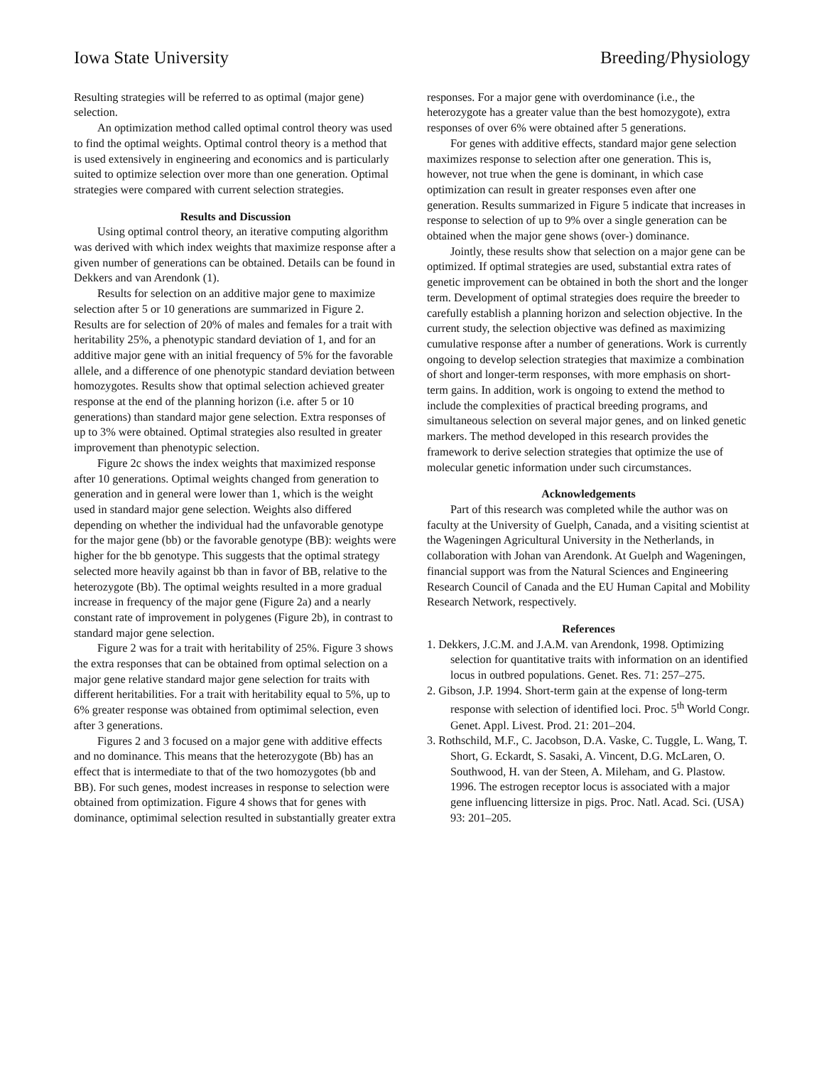Iowa State University Breeding/Physiology
Resulting strategies will be referred to as optimal (major gene) selection.
An optimization method called optimal control theory was used to find the optimal weights. Optimal control theory is a method that is used extensively in engineering and economics and is particularly suited to optimize selection over more than one generation. Optimal strategies were compared with current selection strategies.
Results and Discussion
Using optimal control theory, an iterative computing algorithm was derived with which index weights that maximize response after a given number of generations can be obtained. Details can be found in Dekkers and van Arendonk (1).
Results for selection on an additive major gene to maximize selection after 5 or 10 generations are summarized in Figure 2. Results are for selection of 20% of males and females for a trait with heritability 25%, a phenotypic standard deviation of 1, and for an additive major gene with an initial frequency of 5% for the favorable allele, and a difference of one phenotypic standard deviation between homozygotes. Results show that optimal selection achieved greater response at the end of the planning horizon (i.e. after 5 or 10 generations) than standard major gene selection. Extra responses of up to 3% were obtained. Optimal strategies also resulted in greater improvement than phenotypic selection.
Figure 2c shows the index weights that maximized response after 10 generations. Optimal weights changed from generation to generation and in general were lower than 1, which is the weight used in standard major gene selection. Weights also differed depending on whether the individual had the unfavorable genotype for the major gene (bb) or the favorable genotype (BB): weights were higher for the bb genotype. This suggests that the optimal strategy selected more heavily against bb than in favor of BB, relative to the heterozygote (Bb). The optimal weights resulted in a more gradual increase in frequency of the major gene (Figure 2a) and a nearly constant rate of improvement in polygenes (Figure 2b), in contrast to standard major gene selection.
Figure 2 was for a trait with heritability of 25%. Figure 3 shows the extra responses that can be obtained from optimal selection on a major gene relative standard major gene selection for traits with different heritabilities. For a trait with heritability equal to 5%, up to 6% greater response was obtained from optimimal selection, even after 3 generations.
Figures 2 and 3 focused on a major gene with additive effects and no dominance. This means that the heterozygote (Bb) has an effect that is intermediate to that of the two homozygotes (bb and BB). For such genes, modest increases in response to selection were obtained from optimization. Figure 4 shows that for genes with dominance, optimimal selection resulted in substantially greater extra
responses. For a major gene with overdominance (i.e., the heterozygote has a greater value than the best homozygote), extra responses of over 6% were obtained after 5 generations.
For genes with additive effects, standard major gene selection maximizes response to selection after one generation. This is, however, not true when the gene is dominant, in which case optimization can result in greater responses even after one generation. Results summarized in Figure 5 indicate that increases in response to selection of up to 9% over a single generation can be obtained when the major gene shows (over-) dominance.
Jointly, these results show that selection on a major gene can be optimized. If optimal strategies are used, substantial extra rates of genetic improvement can be obtained in both the short and the longer term. Development of optimal strategies does require the breeder to carefully establish a planning horizon and selection objective. In the current study, the selection objective was defined as maximizing cumulative response after a number of generations. Work is currently ongoing to develop selection strategies that maximize a combination of short and longer-term responses, with more emphasis on short-term gains. In addition, work is ongoing to extend the method to include the complexities of practical breeding programs, and simultaneous selection on several major genes, and on linked genetic markers. The method developed in this research provides the framework to derive selection strategies that optimize the use of molecular genetic information under such circumstances.
Acknowledgements
Part of this research was completed while the author was on faculty at the University of Guelph, Canada, and a visiting scientist at the Wageningen Agricultural University in the Netherlands, in collaboration with Johan van Arendonk. At Guelph and Wageningen, financial support was from the Natural Sciences and Engineering Research Council of Canada and the EU Human Capital and Mobility Research Network, respectively.
References
1. Dekkers, J.C.M. and J.A.M. van Arendonk, 1998. Optimizing selection for quantitative traits with information on an identified locus in outbred populations. Genet. Res. 71: 257–275.
2. Gibson, J.P. 1994. Short-term gain at the expense of long-term response with selection of identified loci. Proc. 5<sup>th</sup> World Congr. Genet. Appl. Livest. Prod. 21: 201–204.
3. Rothschild, M.F., C. Jacobson, D.A. Vaske, C. Tuggle, L. Wang, T. Short, G. Eckardt, S. Sasaki, A. Vincent, D.G. McLaren, O. Southwood, H. van der Steen, A. Mileham, and G. Plastow. 1996. The estrogen receptor locus is associated with a major gene influencing littersize in pigs. Proc. Natl. Acad. Sci. (USA) 93: 201–205.